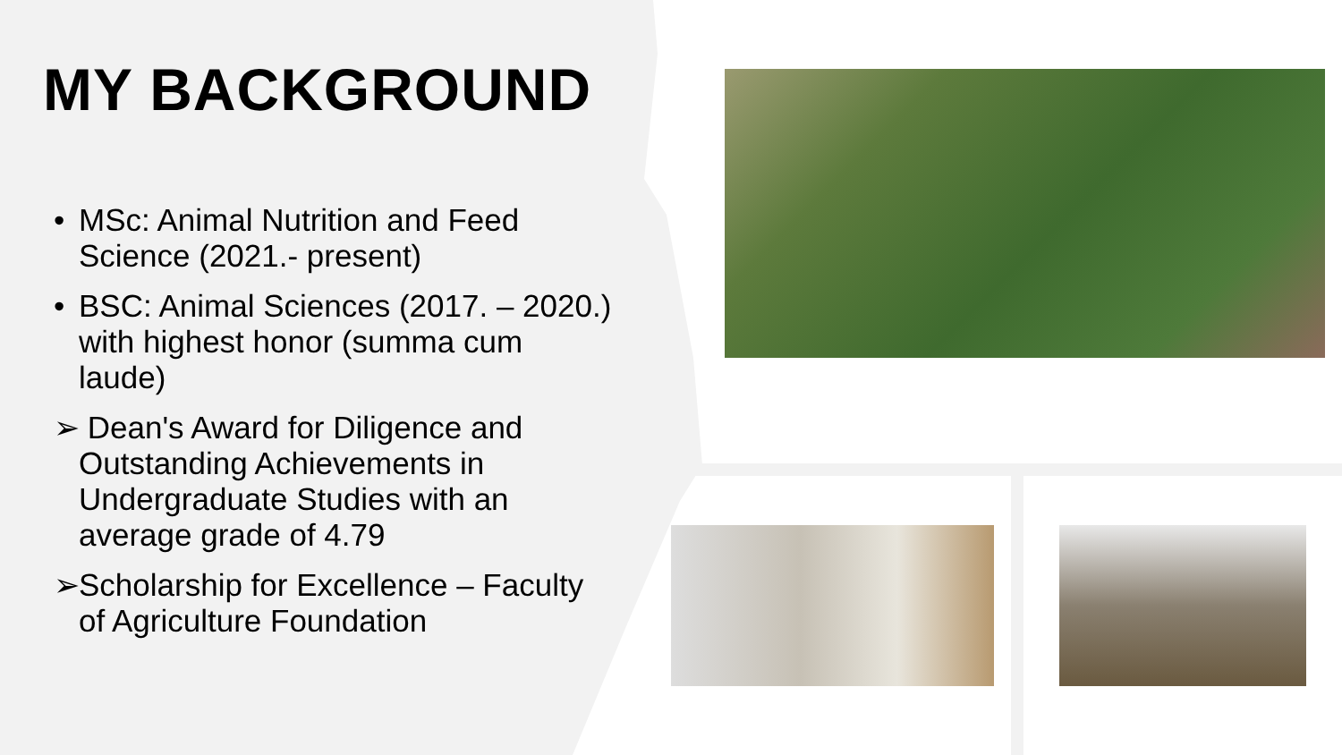MY BACKGROUND
• MSc: Animal Nutrition and Feed Science (2021.- present)
• BSC: Animal Sciences (2017. – 2020.) with highest honor (summa cum laude)
➢ Dean's Award for Diligence and Outstanding Achievements in Undergraduate Studies with an average grade of 4.79
➢ Scholarship for Excellence – Faculty of Agriculture Foundation